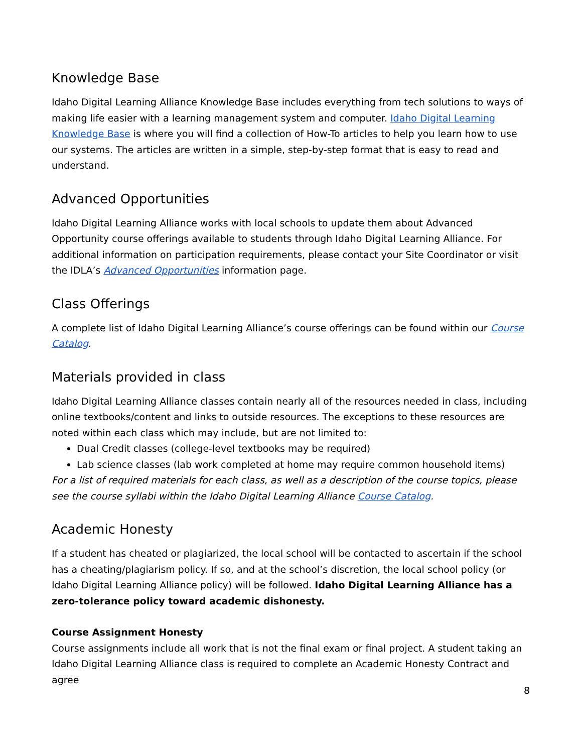Knowledge Base
Idaho Digital Learning Alliance Knowledge Base includes everything from tech solutions to ways of making life easier with a learning management system and computer. Idaho Digital Learning Knowledge Base is where you will find a collection of How-To articles to help you learn how to use our systems. The articles are written in a simple, step-by-step format that is easy to read and understand.
Advanced Opportunities
Idaho Digital Learning Alliance works with local schools to update them about Advanced Opportunity course offerings available to students through Idaho Digital Learning Alliance. For additional information on participation requirements, please contact your Site Coordinator or visit the IDLA’s Advanced Opportunities information page.
Class Offerings
A complete list of Idaho Digital Learning Alliance’s course offerings can be found within our Course Catalog.
Materials provided in class
Idaho Digital Learning Alliance classes contain nearly all of the resources needed in class, including online textbooks/content and links to outside resources. The exceptions to these resources are noted within each class which may include, but are not limited to:
Dual Credit classes (college-level textbooks may be required)
Lab science classes (lab work completed at home may require common household items)
For a list of required materials for each class, as well as a description of the course topics, please see the course syllabi within the Idaho Digital Learning Alliance Course Catalog.
Academic Honesty
If a student has cheated or plagiarized, the local school will be contacted to ascertain if the school has a cheating/plagiarism policy. If so, and at the school’s discretion, the local school policy (or Idaho Digital Learning Alliance policy) will be followed. Idaho Digital Learning Alliance has a zero-tolerance policy toward academic dishonesty.
Course Assignment Honesty
Course assignments include all work that is not the final exam or final project. A student taking an Idaho Digital Learning Alliance class is required to complete an Academic Honesty Contract and agree
8